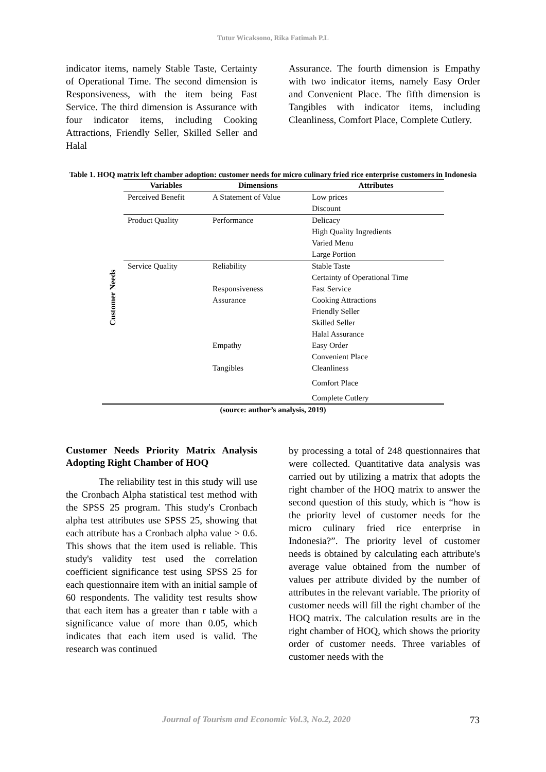Tutur Wicaksono, Rika Fatimah P.L
indicator items, namely Stable Taste, Certainty of Operational Time. The second dimension is Responsiveness, with the item being Fast Service. The third dimension is Assurance with four indicator items, including Cooking Attractions, Friendly Seller, Skilled Seller and Halal
Assurance. The fourth dimension is Empathy with two indicator items, namely Easy Order and Convenient Place. The fifth dimension is Tangibles with indicator items, including Cleanliness, Comfort Place, Complete Cutlery.
Table 1. HOQ matrix left chamber adoption: customer needs for micro culinary fried rice enterprise customers in Indonesia
| | Variables | Dimensions | Attributes |
| --- | --- | --- | --- |
| Customer Needs | Perceived Benefit | A Statement of Value | Low prices |
| | | | Discount |
| | Product Quality | Performance | Delicacy |
| | | | High Quality Ingredients |
| | | | Varied Menu |
| | | | Large Portion |
| | Service Quality | Reliability | Stable Taste |
| | | | Certainty of Operational Time |
| | | Responsiveness | Fast Service |
| | | Assurance | Cooking Attractions |
| | | | Friendly Seller |
| | | | Skilled Seller |
| | | | Halal Assurance |
| | | Empathy | Easy Order |
| | | | Convenient Place |
| | | Tangibles | Cleanliness |
| | | | Comfort Place |
| | | | Complete Cutlery |
(source: author’s analysis, 2019)
Customer Needs Priority Matrix Analysis Adopting Right Chamber of HOQ
The reliability test in this study will use the Cronbach Alpha statistical test method with the SPSS 25 program. This study's Cronbach alpha test attributes use SPSS 25, showing that each attribute has a Cronbach alpha value > 0.6. This shows that the item used is reliable. This study's validity test used the correlation coefficient significance test using SPSS 25 for each questionnaire item with an initial sample of 60 respondents. The validity test results show that each item has a greater than r table with a significance value of more than 0.05, which indicates that each item used is valid. The research was continued
by processing a total of 248 questionnaires that were collected. Quantitative data analysis was carried out by utilizing a matrix that adopts the right chamber of the HOQ matrix to answer the second question of this study, which is “how is the priority level of customer needs for the micro culinary fried rice enterprise in Indonesia?”. The priority level of customer needs is obtained by calculating each attribute's average value obtained from the number of values per attribute divided by the number of attributes in the relevant variable. The priority of customer needs will fill the right chamber of the HOQ matrix. The calculation results are in the right chamber of HOQ, which shows the priority order of customer needs. Three variables of customer needs with the
Journal of Tourism and Economic Vol.3, No.2, 2020 73